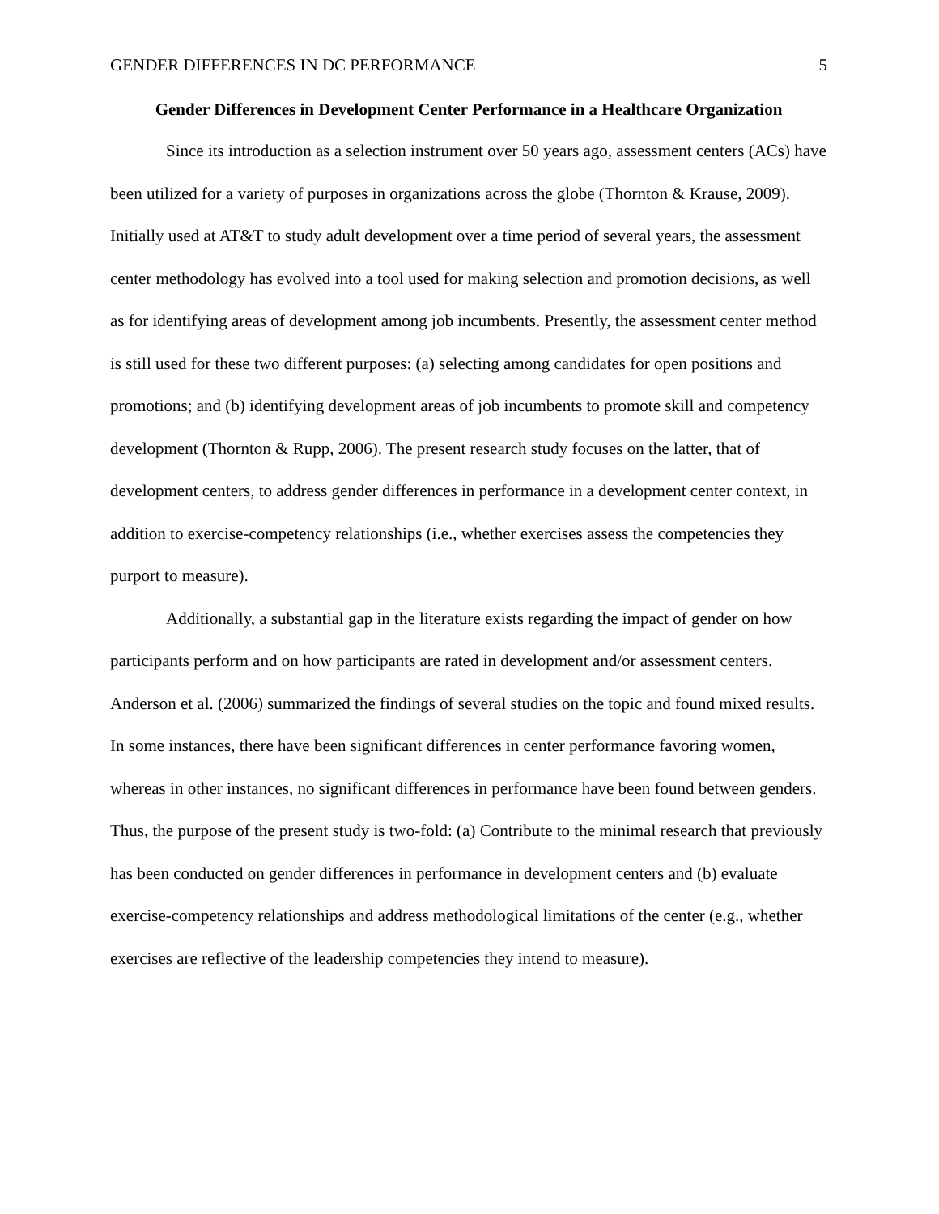GENDER DIFFERENCES IN DC PERFORMANCE 5
Gender Differences in Development Center Performance in a Healthcare Organization
Since its introduction as a selection instrument over 50 years ago, assessment centers (ACs) have been utilized for a variety of purposes in organizations across the globe (Thornton & Krause, 2009). Initially used at AT&T to study adult development over a time period of several years, the assessment center methodology has evolved into a tool used for making selection and promotion decisions, as well as for identifying areas of development among job incumbents. Presently, the assessment center method is still used for these two different purposes: (a) selecting among candidates for open positions and promotions; and (b) identifying development areas of job incumbents to promote skill and competency development (Thornton & Rupp, 2006). The present research study focuses on the latter, that of development centers, to address gender differences in performance in a development center context, in addition to exercise-competency relationships (i.e., whether exercises assess the competencies they purport to measure).
Additionally, a substantial gap in the literature exists regarding the impact of gender on how participants perform and on how participants are rated in development and/or assessment centers. Anderson et al. (2006) summarized the findings of several studies on the topic and found mixed results. In some instances, there have been significant differences in center performance favoring women, whereas in other instances, no significant differences in performance have been found between genders. Thus, the purpose of the present study is two-fold: (a) Contribute to the minimal research that previously has been conducted on gender differences in performance in development centers and (b) evaluate exercise-competency relationships and address methodological limitations of the center (e.g., whether exercises are reflective of the leadership competencies they intend to measure).